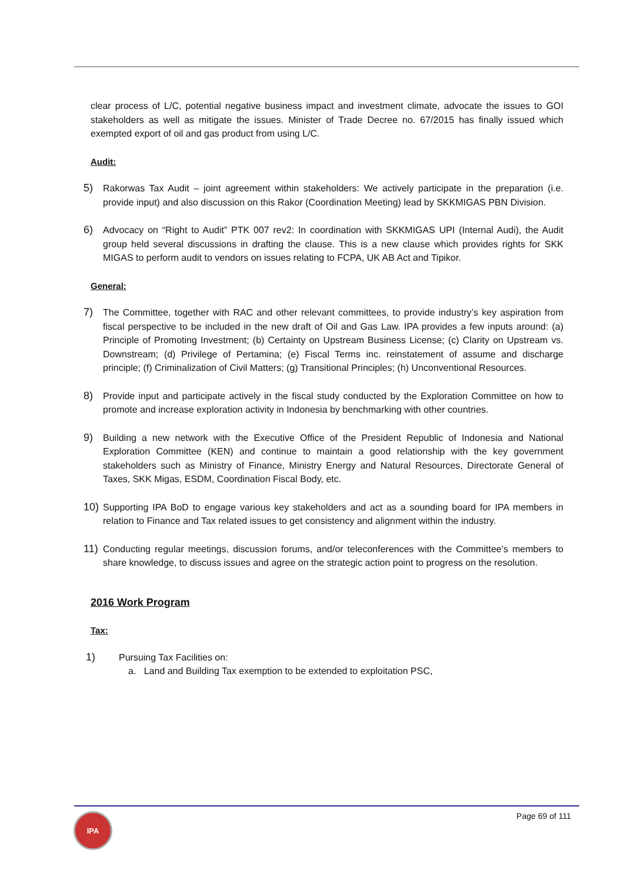clear process of L/C, potential negative business impact and investment climate, advocate the issues to GOI stakeholders as well as mitigate the issues. Minister of Trade Decree no. 67/2015 has finally issued which exempted export of oil and gas product from using L/C.
Audit:
5) Rakorwas Tax Audit – joint agreement within stakeholders: We actively participate in the preparation (i.e. provide input) and also discussion on this Rakor (Coordination Meeting) lead by SKKMIGAS PBN Division.
6) Advocacy on “Right to Audit” PTK 007 rev2: In coordination with SKKMIGAS UPI (Internal Audi), the Audit group held several discussions in drafting the clause. This is a new clause which provides rights for SKK MIGAS to perform audit to vendors on issues relating to FCPA, UK AB Act and Tipikor.
General:
7) The Committee, together with RAC and other relevant committees, to provide industry’s key aspiration from fiscal perspective to be included in the new draft of Oil and Gas Law. IPA provides a few inputs around: (a) Principle of Promoting Investment; (b) Certainty on Upstream Business License; (c) Clarity on Upstream vs. Downstream; (d) Privilege of Pertamina; (e) Fiscal Terms inc. reinstatement of assume and discharge principle; (f) Criminalization of Civil Matters; (g) Transitional Principles; (h) Unconventional Resources.
8) Provide input and participate actively in the fiscal study conducted by the Exploration Committee on how to promote and increase exploration activity in Indonesia by benchmarking with other countries.
9) Building a new network with the Executive Office of the President Republic of Indonesia and National Exploration Committee (KEN) and continue to maintain a good relationship with the key government stakeholders such as Ministry of Finance, Ministry Energy and Natural Resources, Directorate General of Taxes, SKK Migas, ESDM, Coordination Fiscal Body, etc.
10) Supporting IPA BoD to engage various key stakeholders and act as a sounding board for IPA members in relation to Finance and Tax related issues to get consistency and alignment within the industry.
11) Conducting regular meetings, discussion forums, and/or teleconferences with the Committee’s members to share knowledge, to discuss issues and agree on the strategic action point to progress on the resolution.
2016 Work Program
Tax:
1) Pursuing Tax Facilities on:
a. Land and Building Tax exemption to be extended to exploitation PSC,
IPA Page 69 of 111